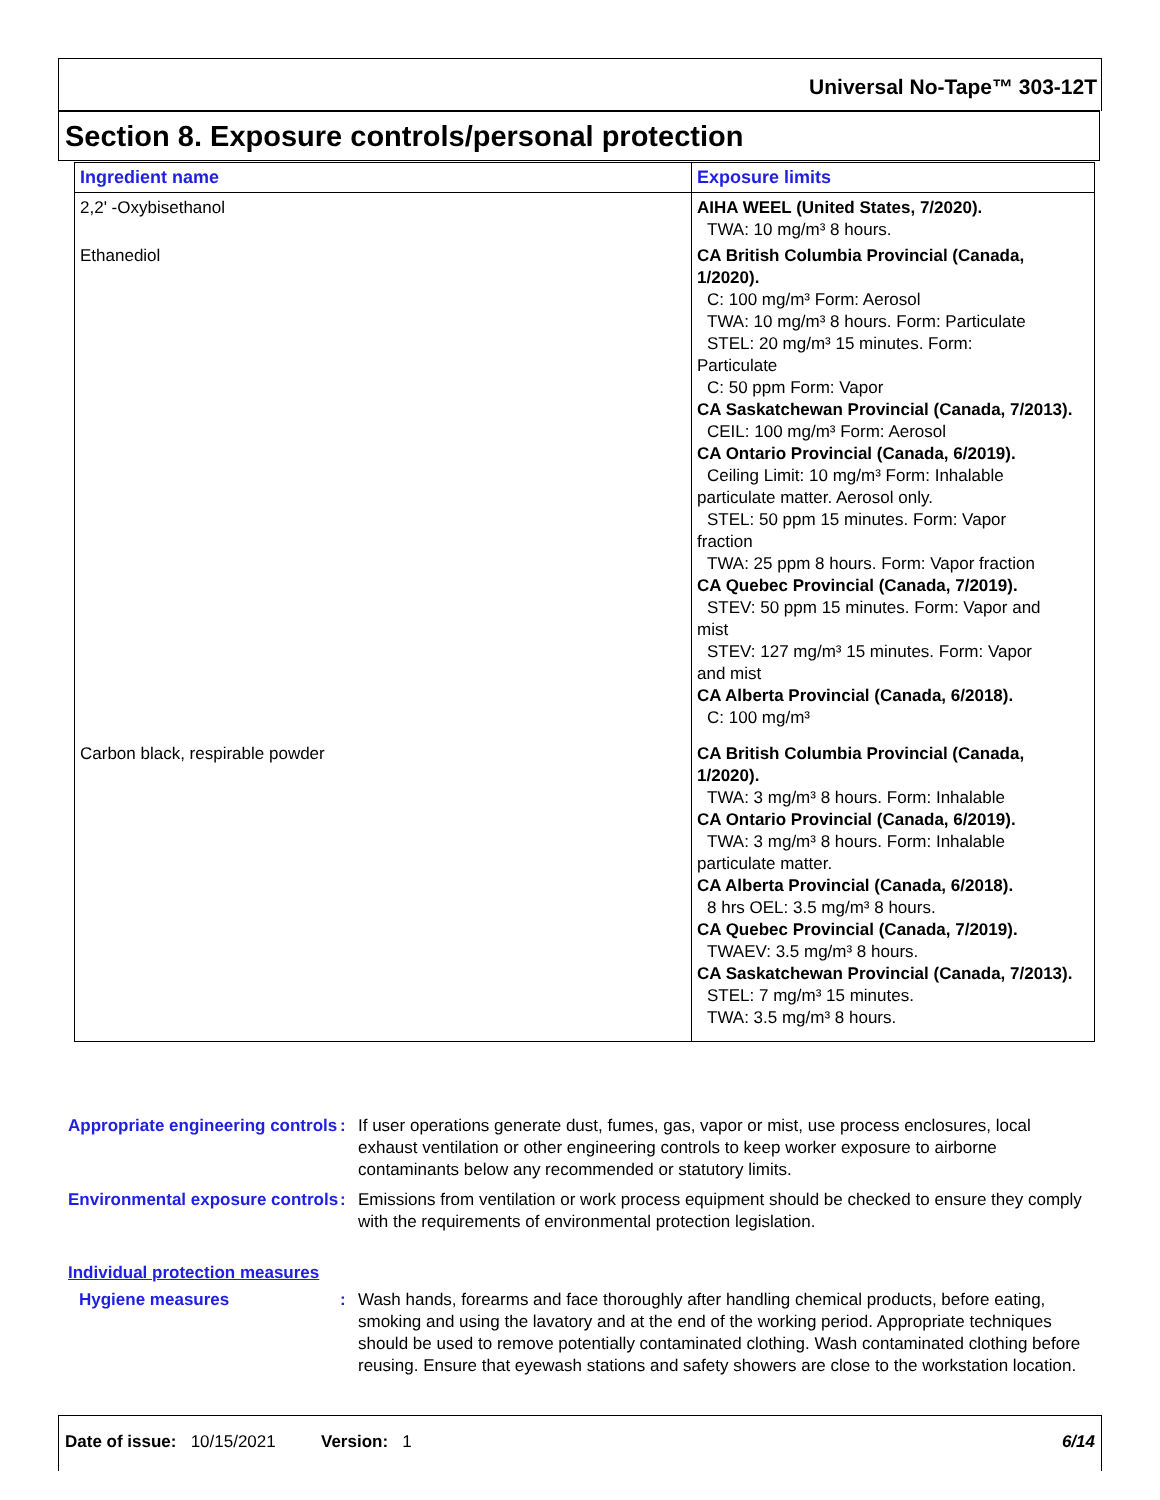Universal No-Tape™ 303-12T
Section 8. Exposure controls/personal protection
| Ingredient name | Exposure limits |
| --- | --- |
| 2,2' -Oxybisethanol | AIHA WEEL (United States, 7/2020). TWA: 10 mg/m³ 8 hours. |
| Ethanediol | CA British Columbia Provincial (Canada, 1/2020). C: 100 mg/m³ Form: Aerosol TWA: 10 mg/m³ 8 hours. Form: Particulate STEL: 20 mg/m³ 15 minutes. Form: Particulate C: 50 ppm Form: Vapor CA Saskatchewan Provincial (Canada, 7/2013). CEIL: 100 mg/m³ Form: Aerosol CA Ontario Provincial (Canada, 6/2019). Ceiling Limit: 10 mg/m³ Form: Inhalable particulate matter. Aerosol only. STEL: 50 ppm 15 minutes. Form: Vapor fraction TWA: 25 ppm 8 hours. Form: Vapor fraction CA Quebec Provincial (Canada, 7/2019). STEV: 50 ppm 15 minutes. Form: Vapor and mist STEV: 127 mg/m³ 15 minutes. Form: Vapor and mist CA Alberta Provincial (Canada, 6/2018). C: 100 mg/m³ |
| Carbon black, respirable powder | CA British Columbia Provincial (Canada, 1/2020). TWA: 3 mg/m³ 8 hours. Form: Inhalable CA Ontario Provincial (Canada, 6/2019). TWA: 3 mg/m³ 8 hours. Form: Inhalable particulate matter. CA Alberta Provincial (Canada, 6/2018). 8 hrs OEL: 3.5 mg/m³ 8 hours. CA Quebec Provincial (Canada, 7/2019). TWAEV: 3.5 mg/m³ 8 hours. CA Saskatchewan Provincial (Canada, 7/2013). STEL: 7 mg/m³ 15 minutes. TWA: 3.5 mg/m³ 8 hours. |
Appropriate engineering controls
: If user operations generate dust, fumes, gas, vapor or mist, use process enclosures, local exhaust ventilation or other engineering controls to keep worker exposure to airborne contaminants below any recommended or statutory limits.
Environmental exposure controls
: Emissions from ventilation or work process equipment should be checked to ensure they comply with the requirements of environmental protection legislation.
Individual protection measures
Hygiene measures : Wash hands, forearms and face thoroughly after handling chemical products, before eating, smoking and using the lavatory and at the end of the working period. Appropriate techniques should be used to remove potentially contaminated clothing. Wash contaminated clothing before reusing. Ensure that eyewash stations and safety showers are close to the workstation location.
Date of issue: 10/15/2021 Version: 1 6/14